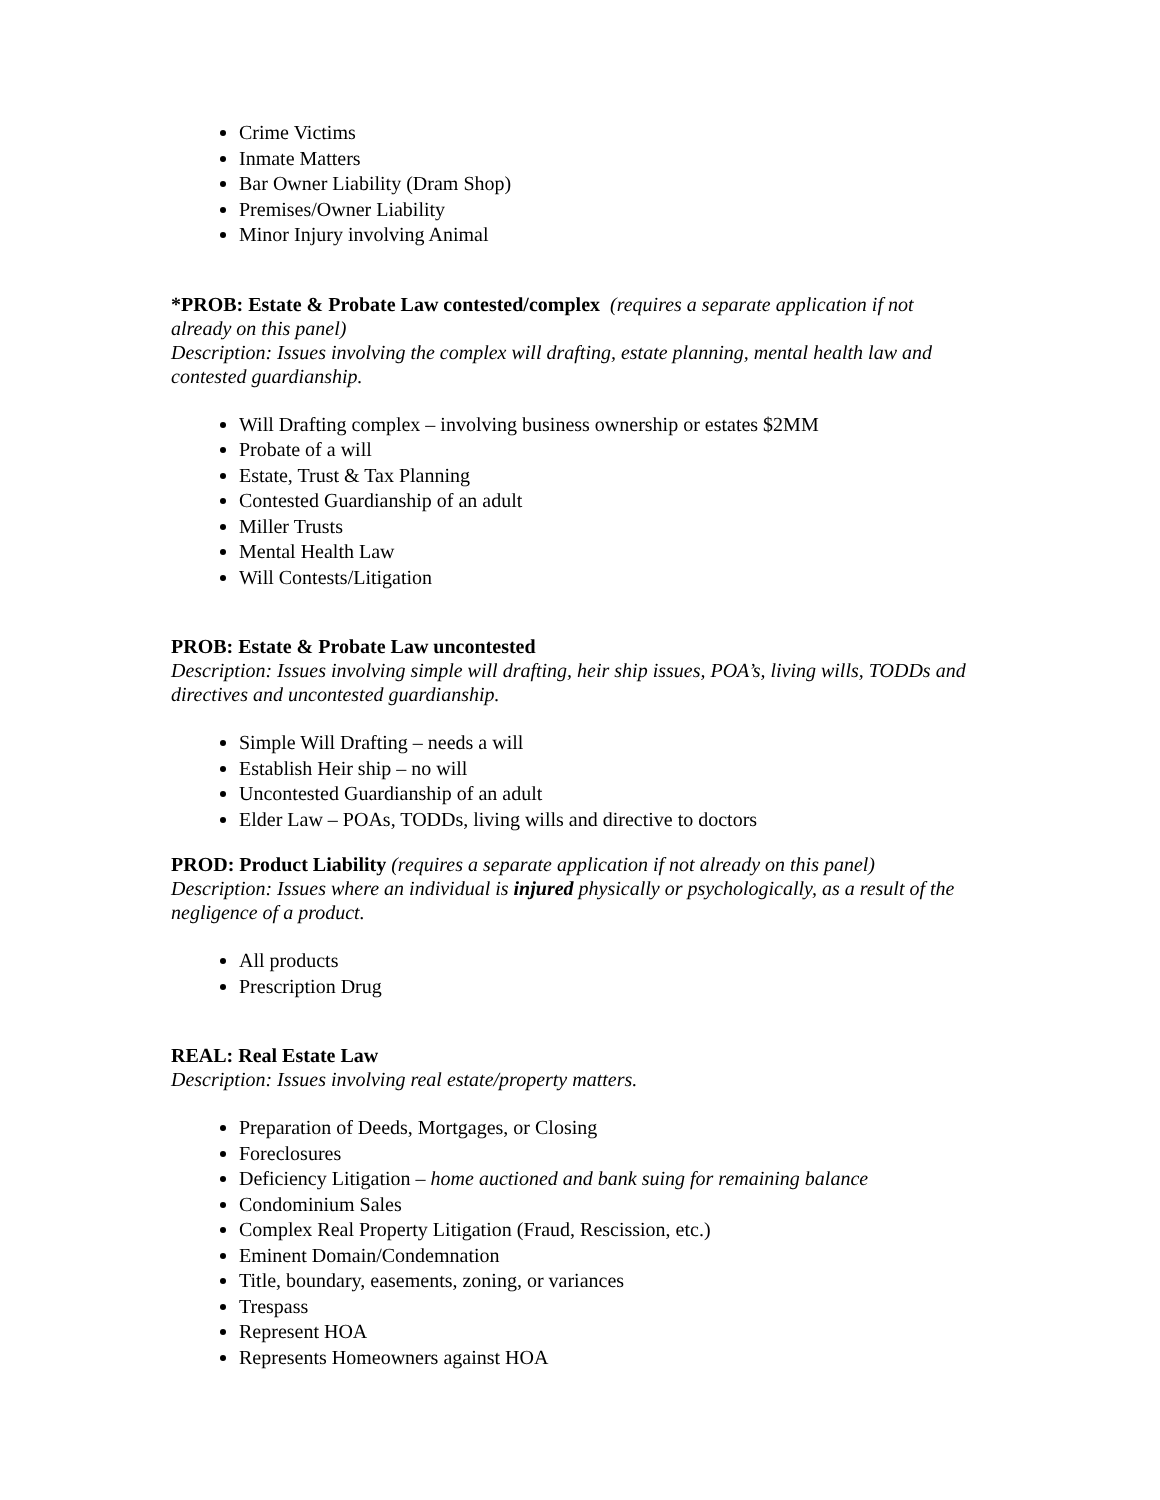Crime Victims
Inmate Matters
Bar Owner Liability (Dram Shop)
Premises/Owner Liability
Minor Injury involving Animal
*PROB: Estate & Probate Law contested/complex (requires a separate application if not already on this panel)
Description: Issues involving the complex will drafting, estate planning, mental health law and contested guardianship.
Will Drafting complex – involving business ownership or estates $2MM
Probate of a will
Estate, Trust & Tax Planning
Contested Guardianship of an adult
Miller Trusts
Mental Health Law
Will Contests/Litigation
PROB: Estate & Probate Law uncontested
Description: Issues involving simple will drafting, heir ship issues, POA’s, living wills, TODDs and directives and uncontested guardianship.
Simple Will Drafting – needs a will
Establish Heir ship – no will
Uncontested Guardianship of an adult
Elder Law – POAs, TODDs, living wills and directive to doctors
PROD: Product Liability (requires a separate application if not already on this panel)
Description: Issues where an individual is injured physically or psychologically, as a result of the negligence of a product.
All products
Prescription Drug
REAL: Real Estate Law
Description: Issues involving real estate/property matters.
Preparation of Deeds, Mortgages, or Closing
Foreclosures
Deficiency Litigation – home auctioned and bank suing for remaining balance
Condominium Sales
Complex Real Property Litigation (Fraud, Rescission, etc.)
Eminent Domain/Condemnation
Title, boundary, easements, zoning, or variances
Trespass
Represent HOA
Represents Homeowners against HOA